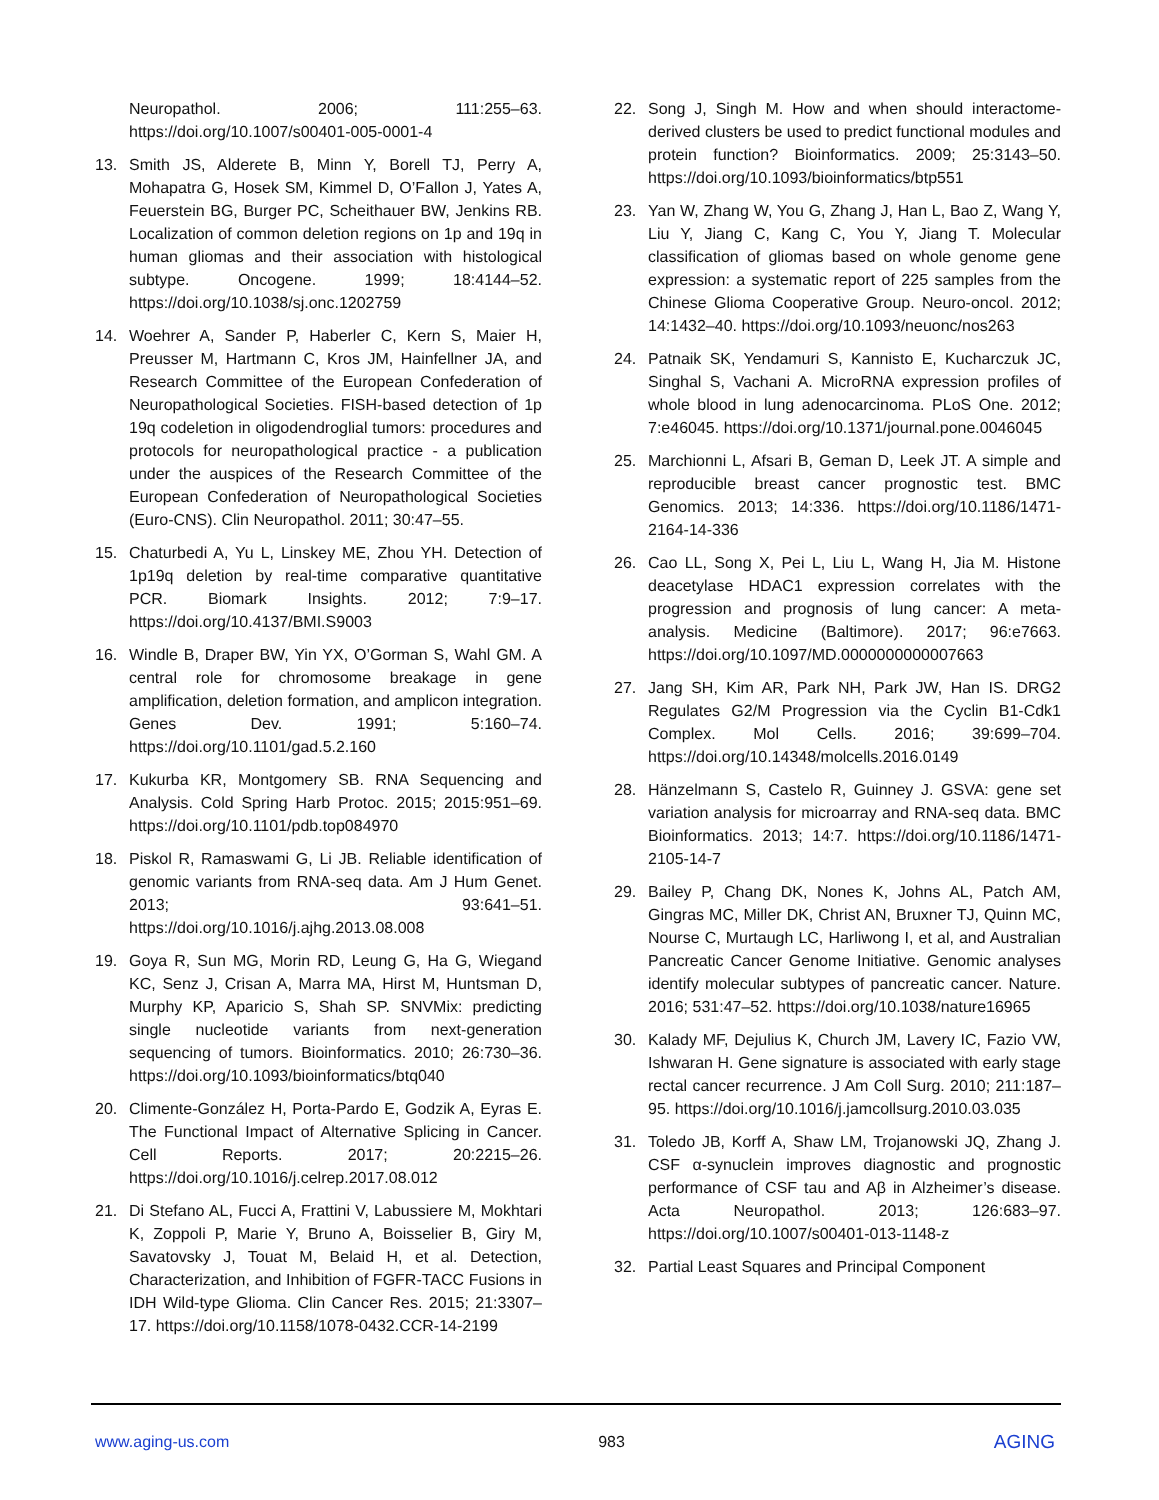Neuropathol. 2006; 111:255–63. https://doi.org/10.1007/s00401-005-0001-4
13. Smith JS, Alderete B, Minn Y, Borell TJ, Perry A, Mohapatra G, Hosek SM, Kimmel D, O’Fallon J, Yates A, Feuerstein BG, Burger PC, Scheithauer BW, Jenkins RB. Localization of common deletion regions on 1p and 19q in human gliomas and their association with histological subtype. Oncogene. 1999; 18:4144–52. https://doi.org/10.1038/sj.onc.1202759
14. Woehrer A, Sander P, Haberler C, Kern S, Maier H, Preusser M, Hartmann C, Kros JM, Hainfellner JA, and Research Committee of the European Confederation of Neuropathological Societies. FISH-based detection of 1p 19q codeletion in oligodendroglial tumors: procedures and protocols for neuropathological practice - a publication under the auspices of the Research Committee of the European Confederation of Neuropathological Societies (Euro-CNS). Clin Neuropathol. 2011; 30:47–55.
15. Chaturbedi A, Yu L, Linskey ME, Zhou YH. Detection of 1p19q deletion by real-time comparative quantitative PCR. Biomark Insights. 2012; 7:9–17. https://doi.org/10.4137/BMI.S9003
16. Windle B, Draper BW, Yin YX, O’Gorman S, Wahl GM. A central role for chromosome breakage in gene amplification, deletion formation, and amplicon integration. Genes Dev. 1991; 5:160–74. https://doi.org/10.1101/gad.5.2.160
17. Kukurba KR, Montgomery SB. RNA Sequencing and Analysis. Cold Spring Harb Protoc. 2015; 2015:951–69. https://doi.org/10.1101/pdb.top084970
18. Piskol R, Ramaswami G, Li JB. Reliable identification of genomic variants from RNA-seq data. Am J Hum Genet. 2013; 93:641–51. https://doi.org/10.1016/j.ajhg.2013.08.008
19. Goya R, Sun MG, Morin RD, Leung G, Ha G, Wiegand KC, Senz J, Crisan A, Marra MA, Hirst M, Huntsman D, Murphy KP, Aparicio S, Shah SP. SNVMix: predicting single nucleotide variants from next-generation sequencing of tumors. Bioinformatics. 2010; 26:730–36. https://doi.org/10.1093/bioinformatics/btq040
20. Climente-González H, Porta-Pardo E, Godzik A, Eyras E. The Functional Impact of Alternative Splicing in Cancer. Cell Reports. 2017; 20:2215–26. https://doi.org/10.1016/j.celrep.2017.08.012
21. Di Stefano AL, Fucci A, Frattini V, Labussiere M, Mokhtari K, Zoppoli P, Marie Y, Bruno A, Boisselier B, Giry M, Savatovsky J, Touat M, Belaid H, et al. Detection, Characterization, and Inhibition of FGFR-TACC Fusions in IDH Wild-type Glioma. Clin Cancer Res. 2015; 21:3307–17. https://doi.org/10.1158/1078-0432.CCR-14-2199
22. Song J, Singh M. How and when should interactome-derived clusters be used to predict functional modules and protein function? Bioinformatics. 2009; 25:3143–50. https://doi.org/10.1093/bioinformatics/btp551
23. Yan W, Zhang W, You G, Zhang J, Han L, Bao Z, Wang Y, Liu Y, Jiang C, Kang C, You Y, Jiang T. Molecular classification of gliomas based on whole genome gene expression: a systematic report of 225 samples from the Chinese Glioma Cooperative Group. Neuro-oncol. 2012; 14:1432–40. https://doi.org/10.1093/neuonc/nos263
24. Patnaik SK, Yendamuri S, Kannisto E, Kucharczuk JC, Singhal S, Vachani A. MicroRNA expression profiles of whole blood in lung adenocarcinoma. PLoS One. 2012; 7:e46045. https://doi.org/10.1371/journal.pone.0046045
25. Marchionni L, Afsari B, Geman D, Leek JT. A simple and reproducible breast cancer prognostic test. BMC Genomics. 2013; 14:336. https://doi.org/10.1186/1471-2164-14-336
26. Cao LL, Song X, Pei L, Liu L, Wang H, Jia M. Histone deacetylase HDAC1 expression correlates with the progression and prognosis of lung cancer: A meta-analysis. Medicine (Baltimore). 2017; 96:e7663. https://doi.org/10.1097/MD.0000000000007663
27. Jang SH, Kim AR, Park NH, Park JW, Han IS. DRG2 Regulates G2/M Progression via the Cyclin B1-Cdk1 Complex. Mol Cells. 2016; 39:699–704. https://doi.org/10.14348/molcells.2016.0149
28. Hänzelmann S, Castelo R, Guinney J. GSVA: gene set variation analysis for microarray and RNA-seq data. BMC Bioinformatics. 2013; 14:7. https://doi.org/10.1186/1471-2105-14-7
29. Bailey P, Chang DK, Nones K, Johns AL, Patch AM, Gingras MC, Miller DK, Christ AN, Bruxner TJ, Quinn MC, Nourse C, Murtaugh LC, Harliwong I, et al, and Australian Pancreatic Cancer Genome Initiative. Genomic analyses identify molecular subtypes of pancreatic cancer. Nature. 2016; 531:47–52. https://doi.org/10.1038/nature16965
30. Kalady MF, Dejulius K, Church JM, Lavery IC, Fazio VW, Ishwaran H. Gene signature is associated with early stage rectal cancer recurrence. J Am Coll Surg. 2010; 211:187–95. https://doi.org/10.1016/j.jamcollsurg.2010.03.035
31. Toledo JB, Korff A, Shaw LM, Trojanowski JQ, Zhang J. CSF α-synuclein improves diagnostic and prognostic performance of CSF tau and Aβ in Alzheimer’s disease. Acta Neuropathol. 2013; 126:683–97. https://doi.org/10.1007/s00401-013-1148-z
32. Partial Least Squares and Principal Component
www.aging-us.com 983 AGING